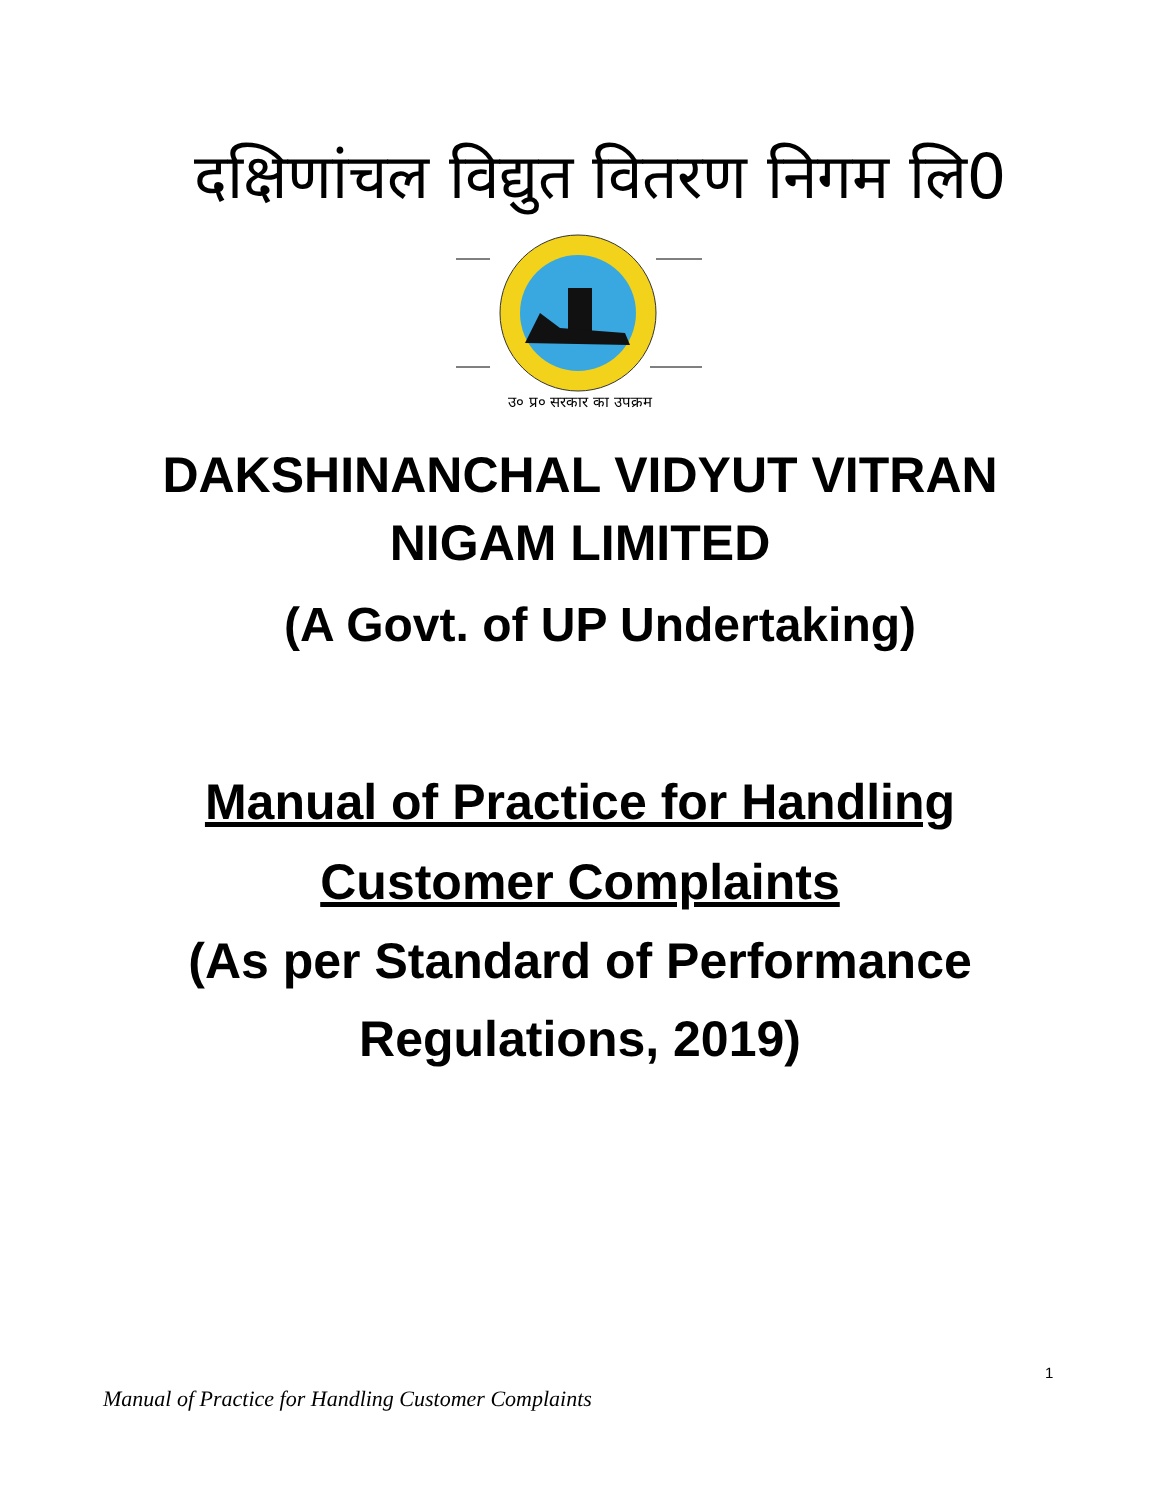दक्षिणांचल विद्युत वितरण निगम लि0
उ० प्र० सरकार का उपक्रम
DAKSHINANCHAL VIDYUT VITRAN
NIGAM LIMITED
(A Govt. of UP Undertaking)
Manual of Practice for Handling
Customer Complaints
(As per Standard of Performance
Regulations, 2019)
1
Manual of Practice for Handling Customer Complaints